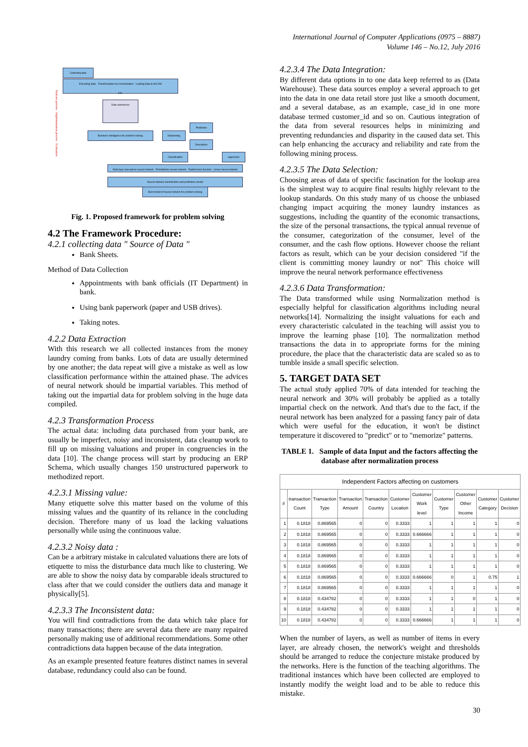International Journal of Computer Applications (0975 – 8887)
Volume 146 – No.12, July 2016
Collecting data
Extracting data · Transformation by normalization · Loading data to the DW
ETL
Data warehouse
Business intelligence for problem solving Datamining
Prediction
Descriptive
Classification regression
Multi layer perceptron neural network · Probabilistic neural network · Radial basis function · Linear neural network
Neural network classification and prediction results
Best model of neural network for problem solving
Analysis process · Implementation process · Evaluation
Fig. 1. Proposed framework for problem solving
4.2 The Framework Procedure:
4.2.1 collecting data " Source of Data "
Bank Sheets.
Method of Data Collection
Appointments with bank officials (IT Department) in bank.
Using bank paperwork (paper and USB drives).
Taking notes.
4.2.2 Data Extraction
With this research we all collected instances from the money laundry coming from banks. Lots of data are usually determined by one another; the data repeat will give a mistake as well as low classification performance within the attained phase. The advices of neural network should be impartial variables. This method of taking out the impartial data for problem solving in the huge data compiled.
4.2.3 Transformation Process
The actual data: including data purchased from your bank, are usually be imperfect, noisy and inconsistent, data cleanup work to fill up on missing valuations and proper in congruencies in the data [10]. The change process will start by producing an ERP Schema, which usually changes 150 unstructured paperwork to methodized report.
4.2.3.1 Missing value:
Many etiquette solve this matter based on the volume of this missing values and the quantity of its reliance in the concluding decision. Therefore many of us load the lacking valuations personally while using the continuous value.
4.2.3.2 Noisy data :
Can be a arbitrary mistake in calculated valuations there are lots of etiquette to miss the disturbance data much like to clustering. We are able to show the noisy data by comparable ideals structured to class after that we could consider the outliers data and manage it physically[5].
4.2.3.3 The Inconsistent data:
You will find contradictions from the data which take place for many transactions; there are several data there are many repaired personally making use of additional recommendations. Some other contradictions data happen because of the data integration.
As an example presented feature features distinct names in several database, redundancy could also can be found.
4.2.3.4 The Data Integration:
By different data options in to one data keep referred to as (Data Warehouse). These data sources employ a several approach to get into the data in one data retail store just like a smooth document, and a several database, as an example, case_id in one more database termed customer_id and so on. Cautious integration of the data from several resources helps in minimizing and preventing redundancies and disparity in the caused data set. This can help enhancing the accuracy and reliability and rate from the following mining process.
4.2.3.5 The Data Selection:
Choosing areas of data of specific fascination for the lookup area is the simplest way to acquire final results highly relevant to the lookup standards. On this study many of us choose the unbiased changing impact acquiring the money laundry instances as suggestions, including the quantity of the economic transactions, the size of the personal transactions, the typical annual revenue of the consumer, categorization of the consumer, level of the consumer, and the cash flow options. However choose the reliant factors as result, which can be your decision considered "if the client is committing money laundry or not" This choice will improve the neural network performance effectiveness
4.2.3.6 Data Transformation:
The Data transformed while using Normalization method is especially helpful for classification algorithms including neural networks[14]. Normalizing the insight valuations for each and every characteristic calculated in the teaching will assist you to improve the learning phase [10]. The normalization method transactions the data in to appropriate forms for the mining procedure, the place that the characteristic data are scaled so as to tumble inside a small specific selection.
5. TARGET DATA SET
The actual study applied 70% of data intended for teaching the neural network and 30% will probably be applied as a totally impartial check on the network. And that's due to the fact, if the neural network has been analyzed for a passing fancy pair of data which were useful for the education, it won't be distinct temperature it discovered to "predict" or to "memorize" patterns.
TABLE 1. Sample of data Input and the factors affecting the database after normalization process
| Independent Factors affecting on customers | | | | | | | | | | |
| --- | --- | --- | --- | --- | --- | --- | --- | --- | --- | --- |
| # | transaction Count | Transaction Type | Transaction Amount | Transaction Country | Customer Location | Customer Work level | Customer Type | Customer Other Income | Customer Category | Customer Decision |
| 1 | 0.1818 | 0.869565 | 0 | 0 | 0.3333 | 1 | 1 | 1 | 1 | 0 |
| 2 | 0.1818 | 0.869565 | 0 | 0 | 0.3333 | 0.666666 | 1 | 1 | 1 | 0 |
| 3 | 0.1818 | 0.869565 | 0 | 0 | 0.3333 | 1 | 1 | 1 | 1 | 0 |
| 4 | 0.1818 | 0.869565 | 0 | 0 | 0.3333 | 1 | 1 | 1 | 1 | 0 |
| 5 | 0.1818 | 0.869565 | 0 | 0 | 0.3333 | 1 | 1 | 1 | 1 | 0 |
| 6 | 0.1818 | 0.869565 | 0 | 0 | 0.3333 | 0.666666 | 0 | 1 | 0.75 | 1 |
| 7 | 0.1818 | 0.869565 | 0 | 0 | 0.3333 | 1 | 1 | 1 | 1 | 0 |
| 8 | 0.1818 | 0.434782 | 0 | 0 | 0.3333 | 1 | 1 | 0 | 1 | 0 |
| 9 | 0.1818 | 0.434782 | 0 | 0 | 0.3333 | 1 | 1 | 1 | 1 | 0 |
| 10 | 0.1818 | 0.434782 | 0 | 0 | 0.3333 | 0.666666 | 1 | 1 | 1 | 0 |
When the number of layers, as well as number of items in every layer, are already chosen, the network's weight and thresholds should be arranged to reduce the conjecture mistake produced by the networks. Here is the function of the teaching algorithms. The traditional instances which have been collected are employed to instantly modify the weight load and to be able to reduce this mistake.
30